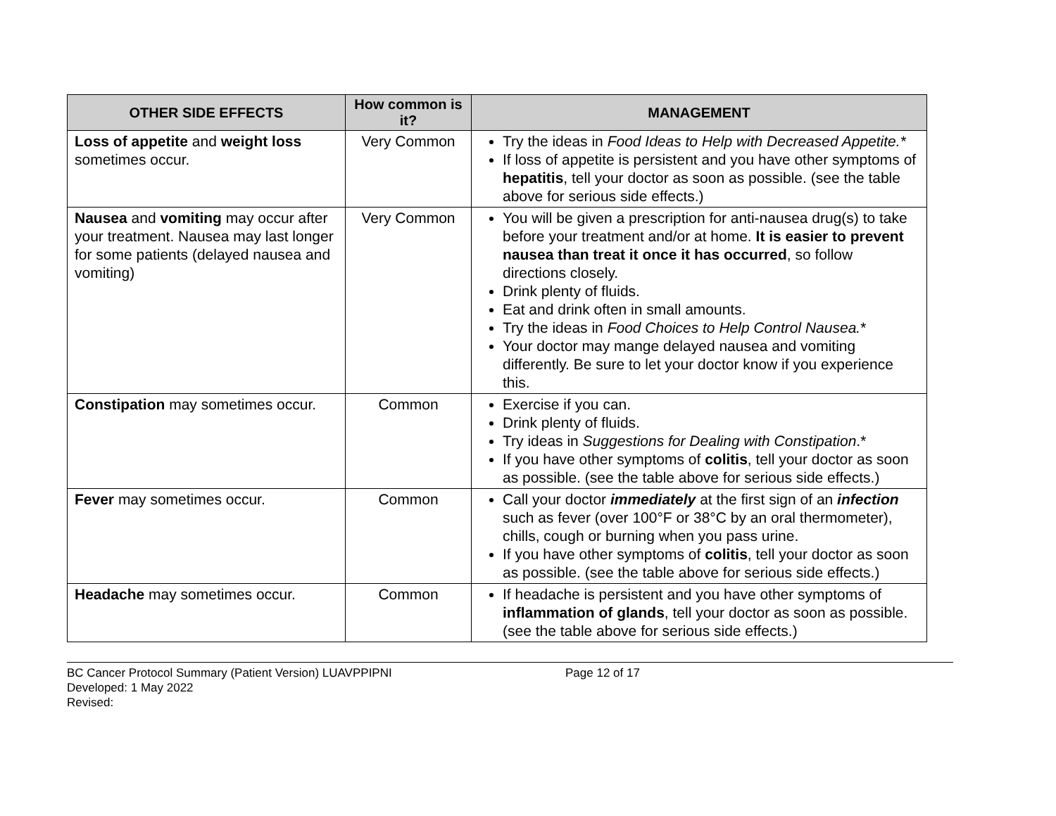| OTHER SIDE EFFECTS | How common is it? | MANAGEMENT |
| --- | --- | --- |
| Loss of appetite and weight loss sometimes occur. | Very Common | Try the ideas in Food Ideas to Help with Decreased Appetite.* If loss of appetite is persistent and you have other symptoms of hepatitis , tell your doctor as soon as possible. (see the table above for serious side effects.) |
| Nausea and vomiting may occur after your treatment. Nausea may last longer for some patients (delayed nausea and vomiting) | Very Common | You will be given a prescription for anti-nausea drug(s) to take before your treatment and/or at home. It is easier to prevent nausea than treat it once it has occurred , so follow directions closely. Drink plenty of fluids. Eat and drink often in small amounts. Try the ideas in Food Choices to Help Control Nausea. * Your doctor may mange delayed nausea and vomiting differently. Be sure to let your doctor know if you experience this. |
| Constipation may sometimes occur. | Common | Exercise if you can. Drink plenty of fluids. Try ideas in Suggestions for Dealing with Constipation .* If you have other symptoms of colitis , tell your doctor as soon as possible. (see the table above for serious side effects.) |
| Fever may sometimes occur. | Common | Call your doctor immediately at the first sign of an infection such as fever (over 100°F or 38°C by an oral thermometer), chills, cough or burning when you pass urine. If you have other symptoms of colitis , tell your doctor as soon as possible. (see the table above for serious side effects.) |
| Headache may sometimes occur. | Common | If headache is persistent and you have other symptoms of inflammation of glands , tell your doctor as soon as possible. (see the table above for serious side effects.) |
BC Cancer Protocol Summary (Patient Version) LUAVPPIPNI
Developed: 1 May 2022
Revised:
Page 12 of 17